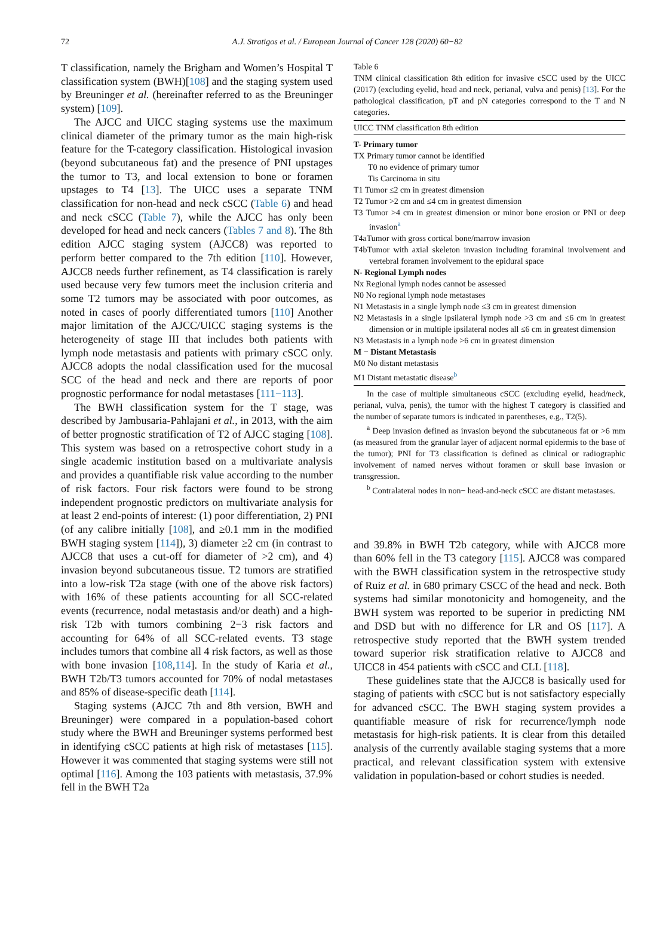72
A.J. Stratigos et al. / European Journal of Cancer 128 (2020) 60−82
T classification, namely the Brigham and Women’s Hospital T classification system (BWH)[108] and the staging system used by Breuninger et al. (hereinafter referred to as the Breuninger system) [109].
The AJCC and UICC staging systems use the maximum clinical diameter of the primary tumor as the main high-risk feature for the T-category classification. Histological invasion (beyond subcutaneous fat) and the presence of PNI upstages the tumor to T3, and local extension to bone or foramen upstages to T4 [13]. The UICC uses a separate TNM classification for non-head and neck cSCC (Table 6) and head and neck cSCC (Table 7), while the AJCC has only been developed for head and neck cancers (Tables 7 and 8). The 8th edition AJCC staging system (AJCC8) was reported to perform better compared to the 7th edition [110]. However, AJCC8 needs further refinement, as T4 classification is rarely used because very few tumors meet the inclusion criteria and some T2 tumors may be associated with poor outcomes, as noted in cases of poorly differentiated tumors [110] Another major limitation of the AJCC/UICC staging systems is the heterogeneity of stage III that includes both patients with lymph node metastasis and patients with primary cSCC only. AJCC8 adopts the nodal classification used for the mucosal SCC of the head and neck and there are reports of poor prognostic performance for nodal metastases [111−113].
The BWH classification system for the T stage, was described by Jambusaria-Pahlajani et al., in 2013, with the aim of better prognostic stratification of T2 of AJCC staging [108]. This system was based on a retrospective cohort study in a single academic institution based on a multivariate analysis and provides a quantifiable risk value according to the number of risk factors. Four risk factors were found to be strong independent prognostic predictors on multivariate analysis for at least 2 end-points of interest: (1) poor differentiation, 2) PNI (of any calibre initially [108], and ≥0.1 mm in the modified BWH staging system [114]), 3) diameter ≥2 cm (in contrast to AJCC8 that uses a cut-off for diameter of >2 cm), and 4) invasion beyond subcutaneous tissue. T2 tumors are stratified into a low-risk T2a stage (with one of the above risk factors) with 16% of these patients accounting for all SCC-related events (recurrence, nodal metastasis and/or death) and a high-risk T2b with tumors combining 2−3 risk factors and accounting for 64% of all SCC-related events. T3 stage includes tumors that combine all 4 risk factors, as well as those with bone invasion [108,114]. In the study of Karia et al., BWH T2b/T3 tumors accounted for 70% of nodal metastases and 85% of disease-specific death [114].
Staging systems (AJCC 7th and 8th version, BWH and Breuninger) were compared in a population-based cohort study where the BWH and Breuninger systems performed best in identifying cSCC patients at high risk of metastases [115]. However it was commented that staging systems were still not optimal [116]. Among the 103 patients with metastasis, 37.9% fell in the BWH T2a
Table 6
TNM clinical classification 8th edition for invasive cSCC used by the UICC (2017) (excluding eyelid, head and neck, perianal, vulva and penis) [13]. For the pathological classification, pT and pN categories correspond to the T and N categories.
| UICC TNM classification 8th edition |
| --- |
| T- Primary tumor |
| TX Primary tumor cannot be identified |
| T0 no evidence of primary tumor |
| Tis Carcinoma in situ |
| T1 Tumor ≤2 cm in greatest dimension |
| T2 Tumor >2 cm and ≤4 cm in greatest dimension |
| T3 Tumor >4 cm in greatest dimension or minor bone erosion or PNI or deep invasion<sup>a</sup> |
| T4aTumor with gross cortical bone/marrow invasion |
| T4bTumor with axial skeleton invasion including foraminal involvement and vertebral foramen involvement to the epidural space |
| N- Regional Lymph nodes |
| Nx Regional lymph nodes cannot be assessed |
| N0 No regional lymph node metastases |
| N1 Metastasis in a single lymph node ≤3 cm in greatest dimension |
| N2 Metastasis in a single ipsilateral lymph node >3 cm and ≤6 cm in greatest dimension or in multiple ipsilateral nodes all ≤6 cm in greatest dimension |
| N3 Metastasis in a lymph node >6 cm in greatest dimension |
| M − Distant Metastasis |
| M0 No distant metastasis |
| M1 Distant metastatic disease<sup>b</sup> |
In the case of multiple simultaneous cSCC (excluding eyelid, head/neck, perianal, vulva, penis), the tumor with the highest T category is classified and the number of separate tumors is indicated in parentheses, e.g., T2(5).
<sup>a</sup> Deep invasion defined as invasion beyond the subcutaneous fat or >6 mm (as measured from the granular layer of adjacent normal epidermis to the base of the tumor); PNI for T3 classification is defined as clinical or radiographic involvement of named nerves without foramen or skull base invasion or transgression.
<sup>b</sup> Contralateral nodes in non− head-and-neck cSCC are distant metastases.
and 39.8% in BWH T2b category, while with AJCC8 more than 60% fell in the T3 category [115]. AJCC8 was compared with the BWH classification system in the retrospective study of Ruiz et al. in 680 primary CSCC of the head and neck. Both systems had similar monotonicity and homogeneity, and the BWH system was reported to be superior in predicting NM and DSD but with no difference for LR and OS [117]. A retrospective study reported that the BWH system trended toward superior risk stratification relative to AJCC8 and UICC8 in 454 patients with cSCC and CLL [118].
These guidelines state that the AJCC8 is basically used for staging of patients with cSCC but is not satisfactory especially for advanced cSCC. The BWH staging system provides a quantifiable measure of risk for recurrence/lymph node metastasis for high-risk patients. It is clear from this detailed analysis of the currently available staging systems that a more practical, and relevant classification system with extensive validation in population-based or cohort studies is needed.